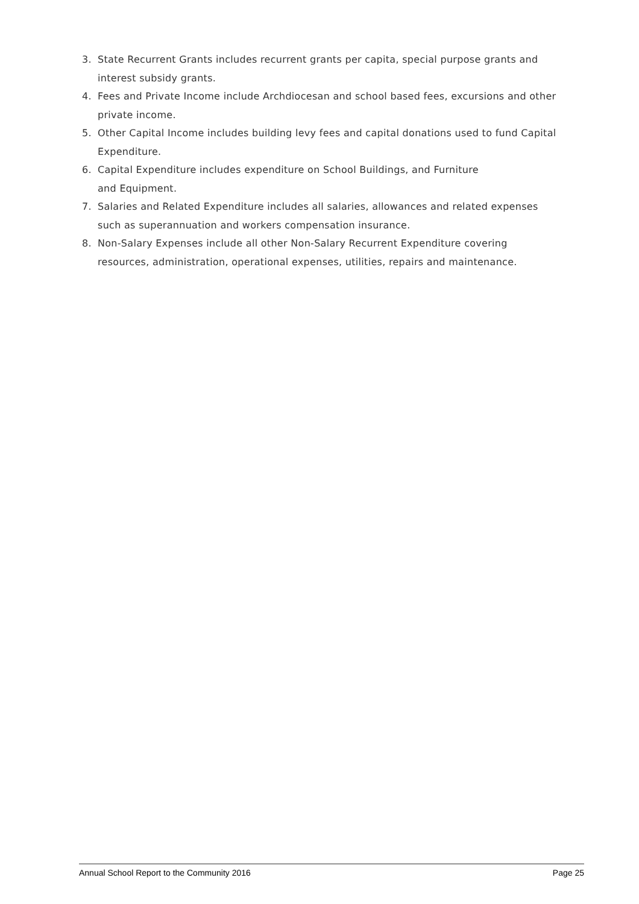3. State Recurrent Grants includes recurrent grants per capita, special purpose grants and interest subsidy grants.
4. Fees and Private Income include Archdiocesan and school based fees, excursions and other private income.
5. Other Capital Income includes building levy fees and capital donations used to fund Capital Expenditure.
6. Capital Expenditure includes expenditure on School Buildings, and Furniture
and Equipment.
7. Salaries and Related Expenditure includes all salaries, allowances and related expenses such as superannuation and workers compensation insurance.
8. Non-Salary Expenses include all other Non-Salary Recurrent Expenditure covering resources, administration, operational expenses, utilities, repairs and maintenance.
Annual School Report to the Community 2016 Page 25